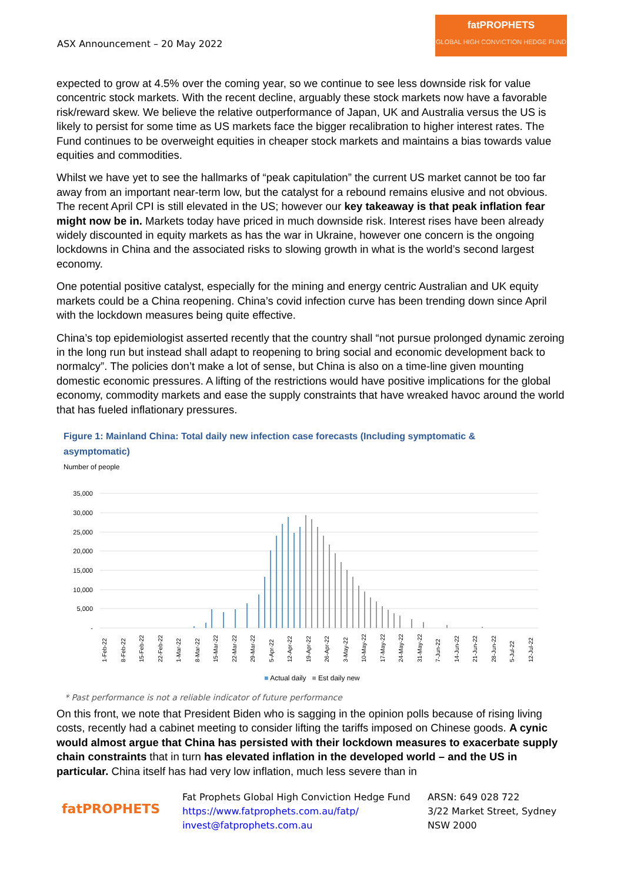ASX Announcement – 20 May 2022
fatPROPHETS
GLOBAL HIGH CONVICTION HEDGE FUND
expected to grow at 4.5% over the coming year, so we continue to see less downside risk for value concentric stock markets. With the recent decline, arguably these stock markets now have a favorable risk/reward skew. We believe the relative outperformance of Japan, UK and Australia versus the US is likely to persist for some time as US markets face the bigger recalibration to higher interest rates. The Fund continues to be overweight equities in cheaper stock markets and maintains a bias towards value equities and commodities.
Whilst we have yet to see the hallmarks of “peak capitulation” the current US market cannot be too far away from an important near-term low, but the catalyst for a rebound remains elusive and not obvious. The recent April CPI is still elevated in the US; however our key takeaway is that peak inflation fear might now be in. Markets today have priced in much downside risk. Interest rises have been already widely discounted in equity markets as has the war in Ukraine, however one concern is the ongoing lockdowns in China and the associated risks to slowing growth in what is the world’s second largest economy.
One potential positive catalyst, especially for the mining and energy centric Australian and UK equity markets could be a China reopening. China’s covid infection curve has been trending down since April with the lockdown measures being quite effective.
China’s top epidemiologist asserted recently that the country shall “not pursue prolonged dynamic zeroing in the long run but instead shall adapt to reopening to bring social and economic development back to normalcy”. The policies don’t make a lot of sense, but China is also on a time-line given mounting domestic economic pressures. A lifting of the restrictions would have positive implications for the global economy, commodity markets and ease the supply constraints that have wreaked havoc around the world that has fueled inflationary pressures.
Figure 1: Mainland China: Total daily new infection case forecasts (Including symptomatic & asymptomatic)
Number of people
35,000
30,000
25,000
20,000
15,000
10,000
5,000
-
1-Feb-22
8-Feb-22
15-Feb-22
22-Feb-22
1-Mar-22
8-Mar-22
15-Mar-22
22-Mar-22
29-Mar-22
5-Apr-22
12-Apr-22
19-Apr-22
26-Apr-22
3-May-22
10-May-22
17-May-22
24-May-22
31-May-22
7-Jun-22
14-Jun-22
21-Jun-22
28-Jun-22
5-Jul-22
12-Jul-22
■ Actual daily ■ Est daily new
* Past performance is not a reliable indicator of future performance
On this front, we note that President Biden who is sagging in the opinion polls because of rising living costs, recently had a cabinet meeting to consider lifting the tariffs imposed on Chinese goods. A cynic would almost argue that China has persisted with their lockdown measures to exacerbate supply chain constraints that in turn has elevated inflation in the developed world – and the US in particular. China itself has had very low inflation, much less severe than in
fatPROPHETS
Fat Prophets Global High Conviction Hedge Fund
https://www.fatprophets.com.au/fatp/
invest@fatprophets.com.au
ARSN: 649 028 722
3/22 Market Street, Sydney
NSW 2000